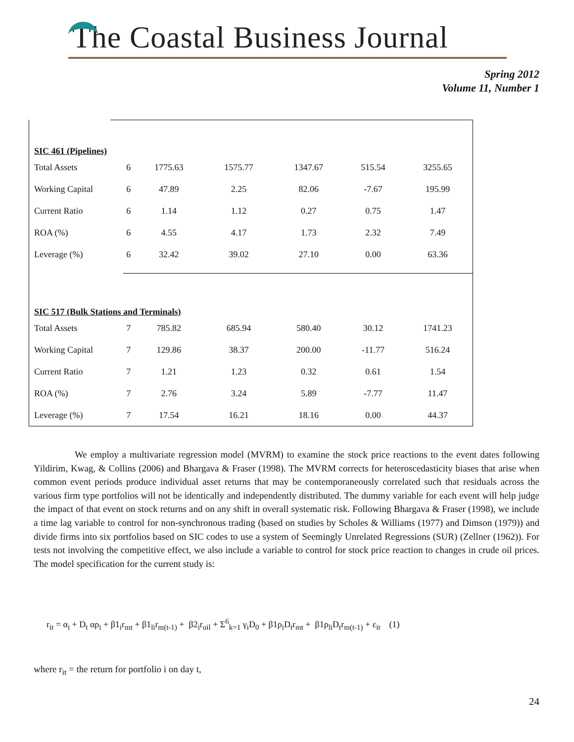The Coastal Business Journal
Spring 2012
Volume 11, Number 1
| SIC 461 (Pipelines) | | | | | | |
| Total Assets | 6 | 1775.63 | 1575.77 | 1347.67 | 515.54 | 3255.65 |
| Working Capital | 6 | 47.89 | 2.25 | 82.06 | -7.67 | 195.99 |
| Current Ratio | 6 | 1.14 | 1.12 | 0.27 | 0.75 | 1.47 |
| ROA (%) | 6 | 4.55 | 4.17 | 1.73 | 2.32 | 7.49 |
| Leverage (%) | 6 | 32.42 | 39.02 | 27.10 | 0.00 | 63.36 |
| SIC 517 (Bulk Stations and Terminals) | | | | | | |
| Total Assets | 7 | 785.82 | 685.94 | 580.40 | 30.12 | 1741.23 |
| Working Capital | 7 | 129.86 | 38.37 | 200.00 | -11.77 | 516.24 |
| Current Ratio | 7 | 1.21 | 1.23 | 0.32 | 0.61 | 1.54 |
| ROA (%) | 7 | 2.76 | 3.24 | 5.89 | -7.77 | 11.47 |
| Leverage (%) | 7 | 17.54 | 16.21 | 18.16 | 0.00 | 44.37 |
We employ a multivariate regression model (MVRM) to examine the stock price reactions to the event dates following Yildirim, Kwag, & Collins (2006) and Bhargava & Fraser (1998). The MVRM corrects for heteroscedasticity biases that arise when common event periods produce individual asset returns that may be contemporaneously correlated such that residuals across the various firm type portfolios will not be identically and independently distributed. The dummy variable for each event will help judge the impact of that event on stock returns and on any shift in overall systematic risk. Following Bhargava & Fraser (1998), we include a time lag variable to control for non-synchronous trading (based on studies by Scholes & Williams (1977) and Dimson (1979)) and divide firms into six portfolios based on SIC codes to use a system of Seemingly Unrelated Regressions (SUR) (Zellner (1962)). For tests not involving the competitive effect, we also include a variable to control for stock price reaction to changes in crude oil prices. The model specification for the current study is:
r<sub>it</sub> = α<sub>i</sub> + D<sub>t</sub> αρ<sub>i</sub> + β1<sub>i</sub>r<sub>mt</sub> + β1<sub>li</sub>r<sub>m(t-1)</sub> + β2<sub>i</sub>r<sub>oil</sub> + Σ<sup>6</sup><sub>k=1</sub> γ<sub>i</sub>D<sub>0</sub> + β1ρ<sub>i</sub>D<sub>t</sub>r<sub>mt</sub> + β1ρ<sub>li</sub>D<sub>t</sub>r<sub>m(t-1)</sub> + ε<sub>it</sub> (1)
where r<sub>it</sub> = the return for portfolio i on day t,
24